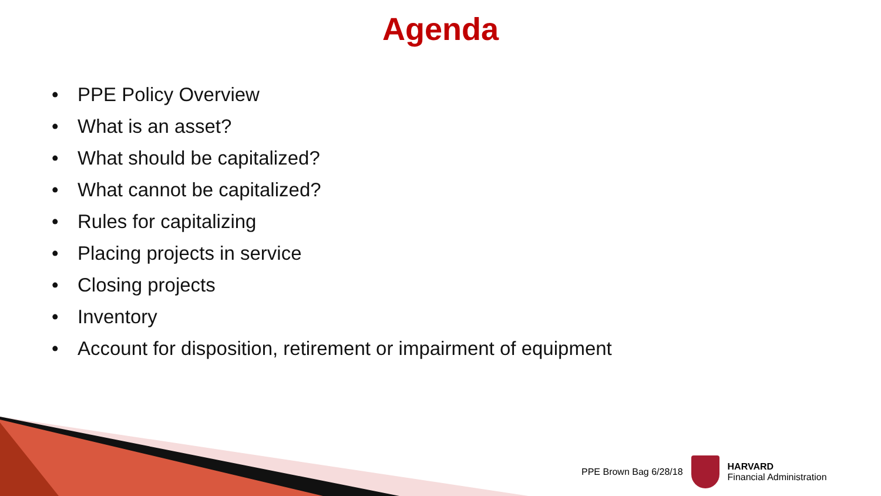Agenda
• PPE Policy Overview
• What is an asset?
• What should be capitalized?
• What cannot be capitalized?
• Rules for capitalizing
• Placing projects in service
• Closing projects
• Inventory
• Account for disposition, retirement or impairment of equipment
PPE Brown Bag 6/28/18
HARVARD
Financial Administration